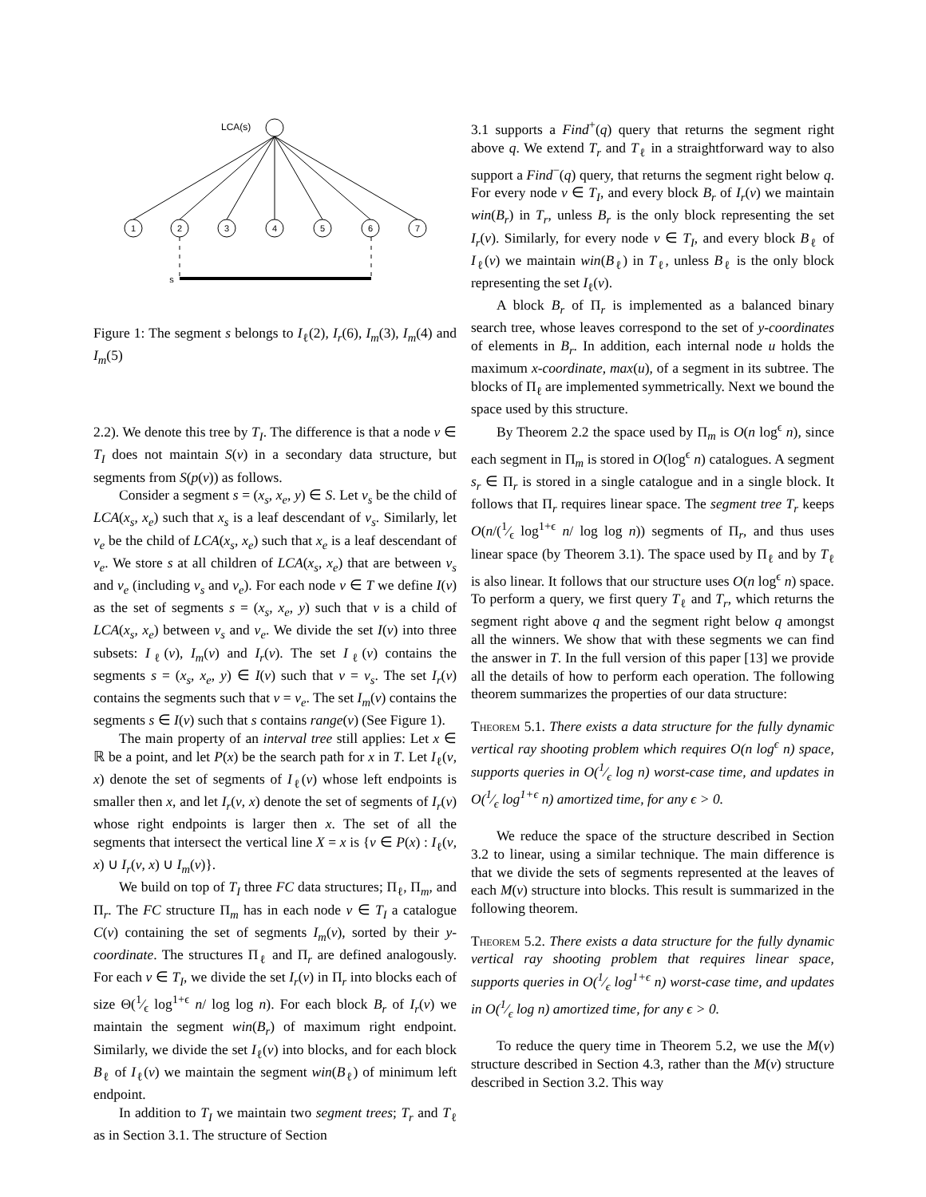LCA(s)
1
2
3
4
5
6
7
s
Figure 1: The segment s belongs to I<sub>ℓ</sub>(2), I<sub>r</sub>(6), I<sub>m</sub>(3), I<sub>m</sub>(4) and I<sub>m</sub>(5)
2.2). We denote this tree by T<sub>I</sub>. The difference is that a node v ∈ T<sub>I</sub> does not maintain S(v) in a secondary data structure, but segments from S(p(v)) as follows.
Consider a segment s = (x<sub>s</sub>, x<sub>e</sub>, y) ∈ S. Let v<sub>s</sub> be the child of LCA(x<sub>s</sub>, x<sub>e</sub>) such that x<sub>s</sub> is a leaf descendant of v<sub>s</sub>. Similarly, let v<sub>e</sub> be the child of LCA(x<sub>s</sub>, x<sub>e</sub>) such that x<sub>e</sub> is a leaf descendant of v<sub>e</sub>. We store s at all children of LCA(x<sub>s</sub>, x<sub>e</sub>) that are between v<sub>s</sub> and v<sub>e</sub> (including v<sub>s</sub> and v<sub>e</sub>). For each node v ∈ T we define I(v) as the set of segments s = (x<sub>s</sub>, x<sub>e</sub>, y) such that v is a child of LCA(x<sub>s</sub>, x<sub>e</sub>) between v<sub>s</sub> and v<sub>e</sub>. We divide the set I(v) into three subsets: I<sub>ℓ</sub>(v), I<sub>m</sub>(v) and I<sub>r</sub>(v). The set I<sub>ℓ</sub>(v) contains the segments s = (x<sub>s</sub>, x<sub>e</sub>, y) ∈ I(v) such that v = v<sub>s</sub>. The set I<sub>r</sub>(v) contains the segments such that v = v<sub>e</sub>. The set I<sub>m</sub>(v) contains the segments s ∈ I(v) such that s contains range(v) (See Figure 1).
The main property of an interval tree still applies: Let x ∈ ℝ be a point, and let P(x) be the search path for x in T. Let I<sub>ℓ</sub>(v, x) denote the set of segments of I<sub>ℓ</sub>(v) whose left endpoints is smaller then x, and let I<sub>r</sub>(v, x) denote the set of segments of I<sub>r</sub>(v) whose right endpoints is larger then x. The set of all the segments that intersect the vertical line X = x is {v ∈ P(x) : I<sub>ℓ</sub>(v, x) ∪ I<sub>r</sub>(v, x) ∪ I<sub>m</sub>(v)}.
We build on top of T<sub>I</sub> three FC data structures; Π<sub>ℓ</sub>, Π<sub>m</sub>, and Π<sub>r</sub>. The FC structure Π<sub>m</sub> has in each node v ∈ T<sub>I</sub> a catalogue C(v) containing the set of segments I<sub>m</sub>(v), sorted by their y-coordinate. The structures Π<sub>ℓ</sub> and Π<sub>r</sub> are defined analogously. For each v ∈ T<sub>I</sub>, we divide the set I<sub>r</sub>(v) in Π<sub>r</sub> into blocks each of size Θ(1⁄ϵ log<sup>1+ϵ</sup> n/ log log n). For each block B<sub>r</sub> of I<sub>r</sub>(v) we maintain the segment win(B<sub>r</sub>) of maximum right endpoint. Similarly, we divide the set I<sub>ℓ</sub>(v) into blocks, and for each block B<sub>ℓ</sub> of I<sub>ℓ</sub>(v) we maintain the segment win(B<sub>ℓ</sub>) of minimum left endpoint.
In addition to T<sub>I</sub> we maintain two segment trees; T<sub>r</sub> and T<sub>ℓ</sub> as in Section 3.1. The structure of Section
3.1 supports a Find<sup>+</sup>(q) query that returns the segment right above q. We extend T<sub>r</sub> and T<sub>ℓ</sub> in a straightforward way to also support a Find<sup>−</sup>(q) query, that returns the segment right below q. For every node v ∈ T<sub>I</sub>, and every block B<sub>r</sub> of I<sub>r</sub>(v) we maintain win(B<sub>r</sub>) in T<sub>r</sub>, unless B<sub>r</sub> is the only block representing the set I<sub>r</sub>(v). Similarly, for every node v ∈ T<sub>I</sub>, and every block B<sub>ℓ</sub> of I<sub>ℓ</sub>(v) we maintain win(B<sub>ℓ</sub>) in T<sub>ℓ</sub>, unless B<sub>ℓ</sub> is the only block representing the set I<sub>ℓ</sub>(v).
A block B<sub>r</sub> of Π<sub>r</sub> is implemented as a balanced binary search tree, whose leaves correspond to the set of y-coordinates of elements in B<sub>r</sub>. In addition, each internal node u holds the maximum x-coordinate, max(u), of a segment in its subtree. The blocks of Π<sub>ℓ</sub> are implemented symmetrically. Next we bound the space used by this structure.
By Theorem 2.2 the space used by Π<sub>m</sub> is O(n log<sup>ϵ</sup> n), since each segment in Π<sub>m</sub> is stored in O(log<sup>ϵ</sup> n) catalogues. A segment s<sub>r</sub> ∈ Π<sub>r</sub> is stored in a single catalogue and in a single block. It follows that Π<sub>r</sub> requires linear space. The segment tree T<sub>r</sub> keeps O(n/(1⁄ϵ log<sup>1+ϵ</sup> n/ log log n)) segments of Π<sub>r</sub>, and thus uses linear space (by Theorem 3.1). The space used by Π<sub>ℓ</sub> and by T<sub>ℓ</sub> is also linear. It follows that our structure uses O(n log<sup>ϵ</sup> n) space. To perform a query, we first query T<sub>ℓ</sub> and T<sub>r</sub>, which returns the segment right above q and the segment right below q amongst all the winners. We show that with these segments we can find the answer in T. In the full version of this paper [13] we provide all the details of how to perform each operation. The following theorem summarizes the properties of our data structure:
Theorem 5.1. There exists a data structure for the fully dynamic vertical ray shooting problem which requires O(n log<sup>ϵ</sup> n) space, supports queries in O(1⁄ϵ log n) worst-case time, and updates in O(1⁄ϵ log<sup>1+ϵ</sup> n) amortized time, for any ϵ > 0.
We reduce the space of the structure described in Section 3.2 to linear, using a similar technique. The main difference is that we divide the sets of segments represented at the leaves of each M(v) structure into blocks. This result is summarized in the following theorem.
Theorem 5.2. There exists a data structure for the fully dynamic vertical ray shooting problem that requires linear space, supports queries in O(1⁄ϵ log<sup>1+ϵ</sup> n) worst-case time, and updates in O(1⁄ϵ log n) amortized time, for any ϵ > 0.
To reduce the query time in Theorem 5.2, we use the M(v) structure described in Section 4.3, rather than the M(v) structure described in Section 3.2. This way